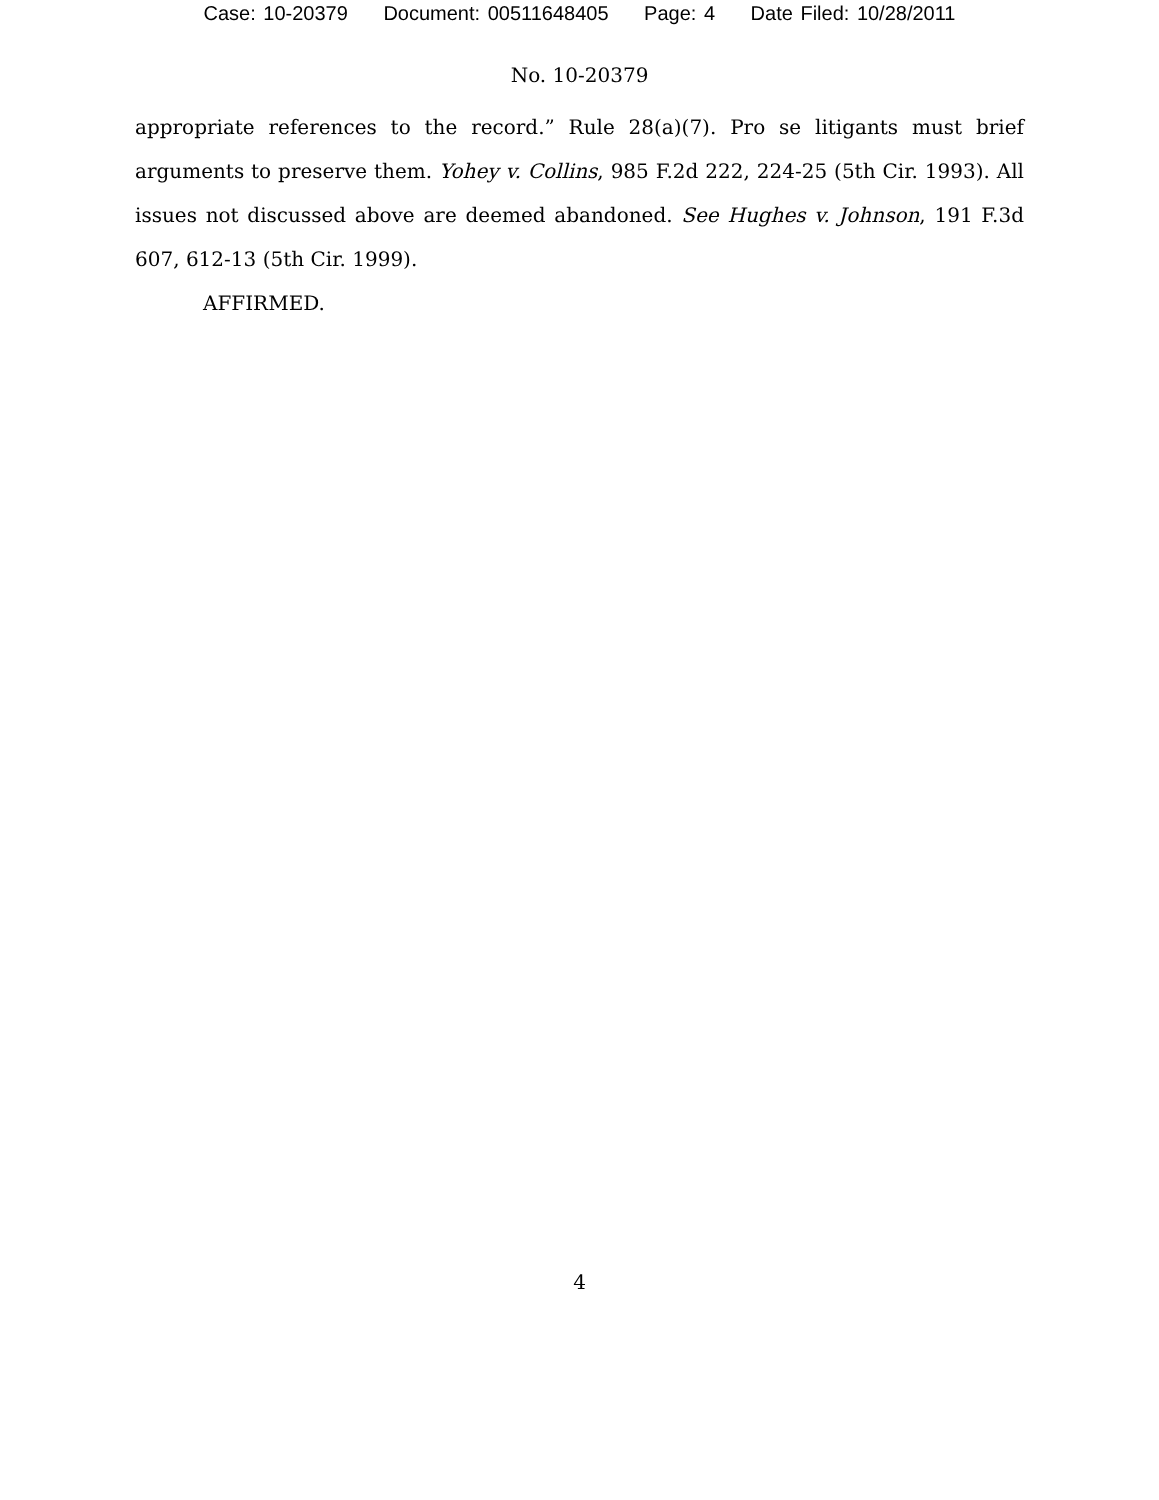Case: 10-20379 Document: 00511648405 Page: 4 Date Filed: 10/28/2011
No. 10-20379
appropriate references to the record.” Rule 28(a)(7). Pro se litigants must brief arguments to preserve them. Yohey v. Collins, 985 F.2d 222, 224-25 (5th Cir. 1993). All issues not discussed above are deemed abandoned. See Hughes v. Johnson, 191 F.3d 607, 612-13 (5th Cir. 1999).
AFFIRMED.
4